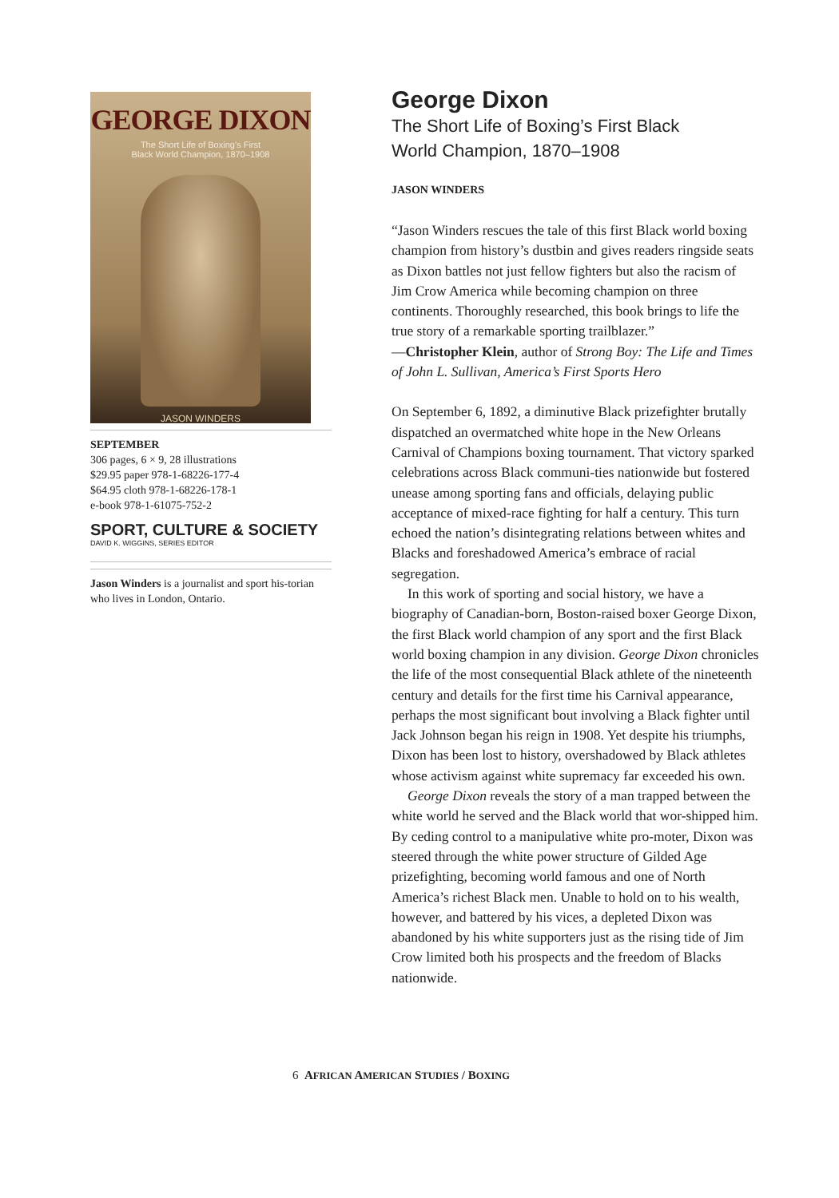GEORGE DIXON
The Short Life of Boxing’s First
Black World Champion, 1870–1908
JASON WINDERS
SEPTEMBER
306 pages, 6 × 9, 28 illustrations
$29.95 paper 978-1-68226-177-4
$64.95 cloth 978-1-68226-178-1
e-book 978-1-61075-752-2
SPORT, CULTURE & SOCIETY
DAVID K. WIGGINS, SERIES EDITOR
Jason Winders is a journalist and sport his-torian who lives in London, Ontario.
George Dixon
The Short Life of Boxing’s First Black
World Champion, 1870–1908
JASON WINDERS
“Jason Winders rescues the tale of this first Black world boxing champion from history’s dustbin and gives readers ringside seats as Dixon battles not just fellow fighters but also the racism of Jim Crow America while becoming champion on three continents. Thoroughly researched, this book brings to life the true story of a remarkable sporting trailblazer.”
—Christopher Klein, author of Strong Boy: The Life and Times of John L. Sullivan, America’s First Sports Hero
On September 6, 1892, a diminutive Black prizefighter brutally dispatched an overmatched white hope in the New Orleans Carnival of Champions boxing tournament. That victory sparked celebrations across Black communi-ties nationwide but fostered unease among sporting fans and officials, delaying public acceptance of mixed-race fighting for half a century. This turn echoed the nation’s disintegrating relations between whites and Blacks and foreshadowed America’s embrace of racial segregation.
In this work of sporting and social history, we have a biography of Canadian-born, Boston-raised boxer George Dixon, the first Black world champion of any sport and the first Black world boxing champion in any division. George Dixon chronicles the life of the most consequential Black athlete of the nineteenth century and details for the first time his Carnival appearance, perhaps the most significant bout involving a Black fighter until Jack Johnson began his reign in 1908. Yet despite his triumphs, Dixon has been lost to history, overshadowed by Black athletes whose activism against white supremacy far exceeded his own.
George Dixon reveals the story of a man trapped between the white world he served and the Black world that wor-shipped him. By ceding control to a manipulative white pro-moter, Dixon was steered through the white power structure of Gilded Age prizefighting, becoming world famous and one of North America’s richest Black men. Unable to hold on to his wealth, however, and battered by his vices, a depleted Dixon was abandoned by his white supporters just as the rising tide of Jim Crow limited both his prospects and the freedom of Blacks nationwide.
6 AFRICAN AMERICAN STUDIES / BOXING